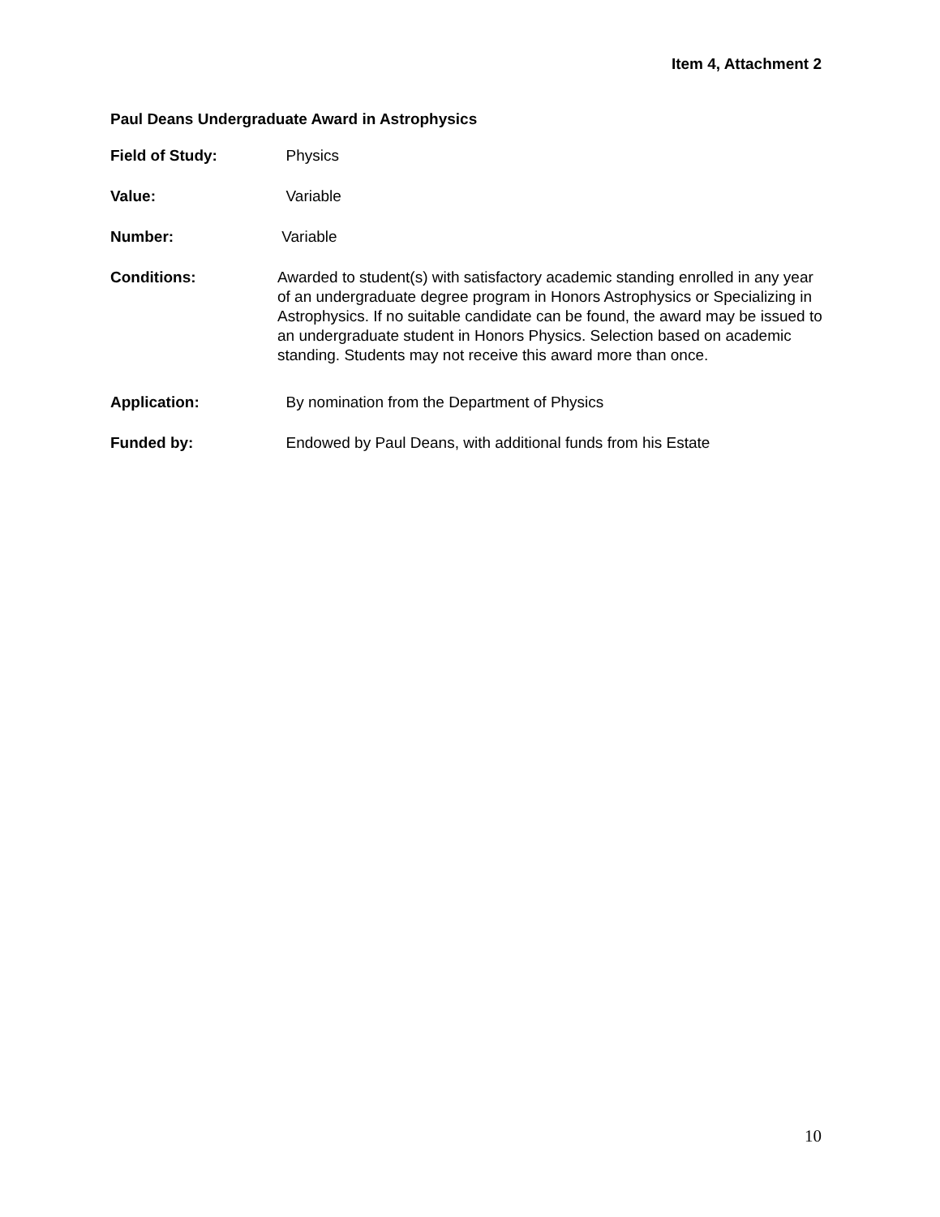Item 4, Attachment 2
Paul Deans Undergraduate Award in Astrophysics
Field of Study: Physics
Value: Variable
Number: Variable
Conditions: Awarded to student(s) with satisfactory academic standing enrolled in any year of an undergraduate degree program in Honors Astrophysics or Specializing in Astrophysics. If no suitable candidate can be found, the award may be issued to an undergraduate student in Honors Physics. Selection based on academic standing. Students may not receive this award more than once.
Application: By nomination from the Department of Physics
Funded by: Endowed by Paul Deans, with additional funds from his Estate
10